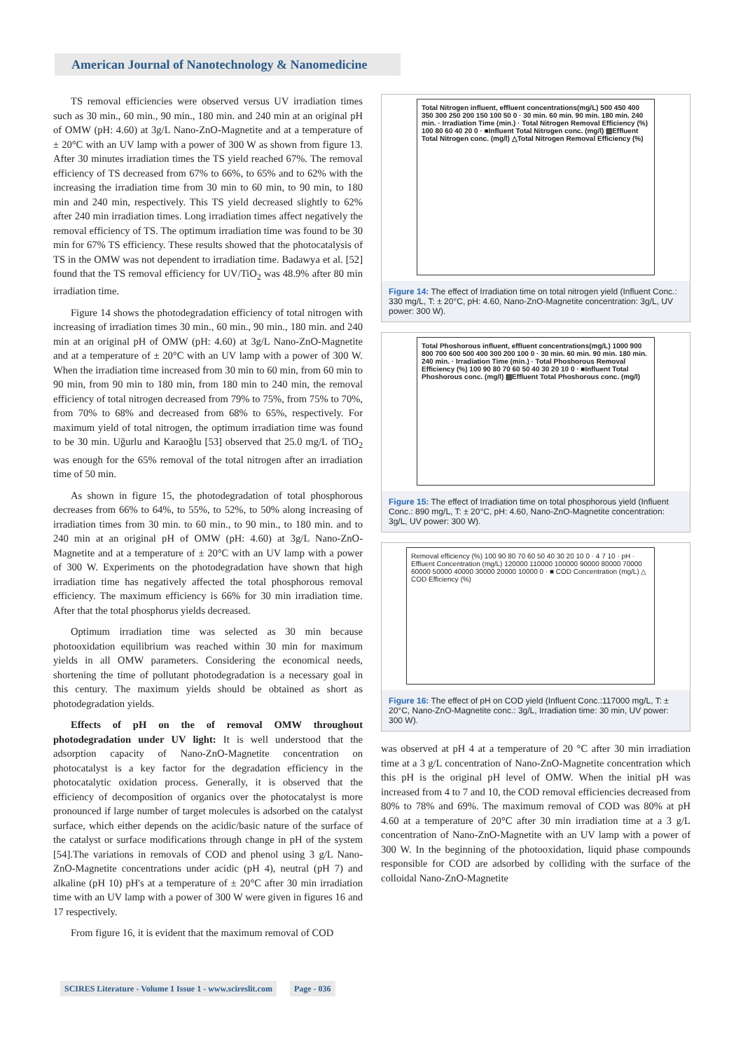American Journal of Nanotechnology & Nanomedicine
TS removal efficiencies were observed versus UV irradiation times such as 30 min., 60 min., 90 min., 180 min. and 240 min at an original pH of OMW (pH: 4.60) at 3g/L Nano-ZnO-Magnetite and at a temperature of ± 20°C with an UV lamp with a power of 300 W as shown from figure 13. After 30 minutes irradiation times the TS yield reached 67%. The removal efficiency of TS decreased from 67% to 66%, to 65% and to 62% with the increasing the irradiation time from 30 min to 60 min, to 90 min, to 180 min and 240 min, respectively. This TS yield decreased slightly to 62% after 240 min irradiation times. Long irradiation times affect negatively the removal efficiency of TS. The optimum irradiation time was found to be 30 min for 67% TS efficiency. These results showed that the photocatalysis of TS in the OMW was not dependent to irradiation time. Badawya et al. [52] found that the TS removal efficiency for UV/TiO<sub>2</sub> was 48.9% after 80 min irradiation time.
Figure 14 shows the photodegradation efficiency of total nitrogen with increasing of irradiation times 30 min., 60 min., 90 min., 180 min. and 240 min at an original pH of OMW (pH: 4.60) at 3g/L Nano-ZnO-Magnetite and at a temperature of ± 20°C with an UV lamp with a power of 300 W. When the irradiation time increased from 30 min to 60 min, from 60 min to 90 min, from 90 min to 180 min, from 180 min to 240 min, the removal efficiency of total nitrogen decreased from 79% to 75%, from 75% to 70%, from 70% to 68% and decreased from 68% to 65%, respectively. For maximum yield of total nitrogen, the optimum irradiation time was found to be 30 min. Uğurlu and Karaoğlu [53] observed that 25.0 mg/L of TiO<sub>2</sub> was enough for the 65% removal of the total nitrogen after an irradiation time of 50 min.
As shown in figure 15, the photodegradation of total phosphorous decreases from 66% to 64%, to 55%, to 52%, to 50% along increasing of irradiation times from 30 min. to 60 min., to 90 min., to 180 min. and to 240 min at an original pH of OMW (pH: 4.60) at 3g/L Nano-ZnO-Magnetite and at a temperature of ± 20°C with an UV lamp with a power of 300 W. Experiments on the photodegradation have shown that high irradiation time has negatively affected the total phosphorous removal efficiency. The maximum efficiency is 66% for 30 min irradiation time. After that the total phosphorus yields decreased.
Optimum irradiation time was selected as 30 min because photooxidation equilibrium was reached within 30 min for maximum yields in all OMW parameters. Considering the economical needs, shortening the time of pollutant photodegradation is a necessary goal in this century. The maximum yields should be obtained as short as photodegradation yields.
Effects of pH on the of removal OMW throughout photodegradation under UV light: It is well understood that the adsorption capacity of Nano-ZnO-Magnetite concentration on photocatalyst is a key factor for the degradation efficiency in the photocatalytic oxidation process. Generally, it is observed that the efficiency of decomposition of organics over the photocatalyst is more pronounced if large number of target molecules is adsorbed on the catalyst surface, which either depends on the acidic/basic nature of the surface of the catalyst or surface modifications through change in pH of the system [54].The variations in removals of COD and phenol using 3 g/L Nano-ZnO-Magnetite concentrations under acidic (pH 4), neutral (pH 7) and alkaline (pH 10) pH's at a temperature of ± 20°C after 30 min irradiation time with an UV lamp with a power of 300 W were given in figures 16 and 17 respectively.
From figure 16, it is evident that the maximum removal of COD
Total Nitrogen influent, effluent concentrations(mg/L) 500 450 400 350 300 250 200 150 100 50 0 · 30 min. 60 min. 90 min. 180 min. 240 min. · Irradiation Time (min.) · Total Nitrogen Removal Efficiency (%) 100 80 60 40 20 0 · ■Influent Total Nitrogen conc. (mg/l) ▨Effluent Total Nitrogen conc. (mg/l) △Total Nitrogen Removal Efficiency (%)
Figure 14: The effect of Irradiation time on total nitrogen yield (Influent Conc.: 330 mg/L, T: ± 20°C, pH: 4.60, Nano-ZnO-Magnetite concentration: 3g/L, UV power: 300 W).
Total Phoshorous influent, effluent concentrations(mg/L) 1000 900 800 700 600 500 400 300 200 100 0 · 30 min. 60 min. 90 min. 180 min. 240 min. · Irradiation Time (min.) · Total Phoshorous Removal Efficiency (%) 100 90 80 70 60 50 40 30 20 10 0 · ■Influent Total Phoshorous conc. (mg/l) ▨Effluent Total Phoshorous conc. (mg/l)
Figure 15: The effect of Irradiation time on total phosphorous yield (Influent Conc.: 890 mg/L, T: ± 20°C, pH: 4.60, Nano-ZnO-Magnetite concentration: 3g/L, UV power: 300 W).
Removal efficiency (%) 100 90 80 70 60 50 40 30 20 10 0 · 4 7 10 · pH · Effluent Concentration (mg/L) 120000 110000 100000 90000 80000 70000 60000 50000 40000 30000 20000 10000 0 · ■ COD Concentration (mg/L) △ COD Efficiency (%)
Figure 16: The effect of pH on COD yield (Influent Conc.:117000 mg/L, T: ± 20°C, Nano-ZnO-Magnetite conc.: 3g/L, Irradiation time: 30 min, UV power: 300 W).
was observed at pH 4 at a temperature of 20 °C after 30 min irradiation time at a 3 g/L concentration of Nano-ZnO-Magnetite concentration which this pH is the original pH level of OMW. When the initial pH was increased from 4 to 7 and 10, the COD removal efficiencies decreased from 80% to 78% and 69%. The maximum removal of COD was 80% at pH 4.60 at a temperature of 20°C after 30 min irradiation time at a 3 g/L concentration of Nano-ZnO-Magnetite with an UV lamp with a power of 300 W. In the beginning of the photooxidation, liquid phase compounds responsible for COD are adsorbed by colliding with the surface of the colloidal Nano-ZnO-Magnetite
SCIRES Literature - Volume 1 Issue 1 - www.scireslit.com Page - 036